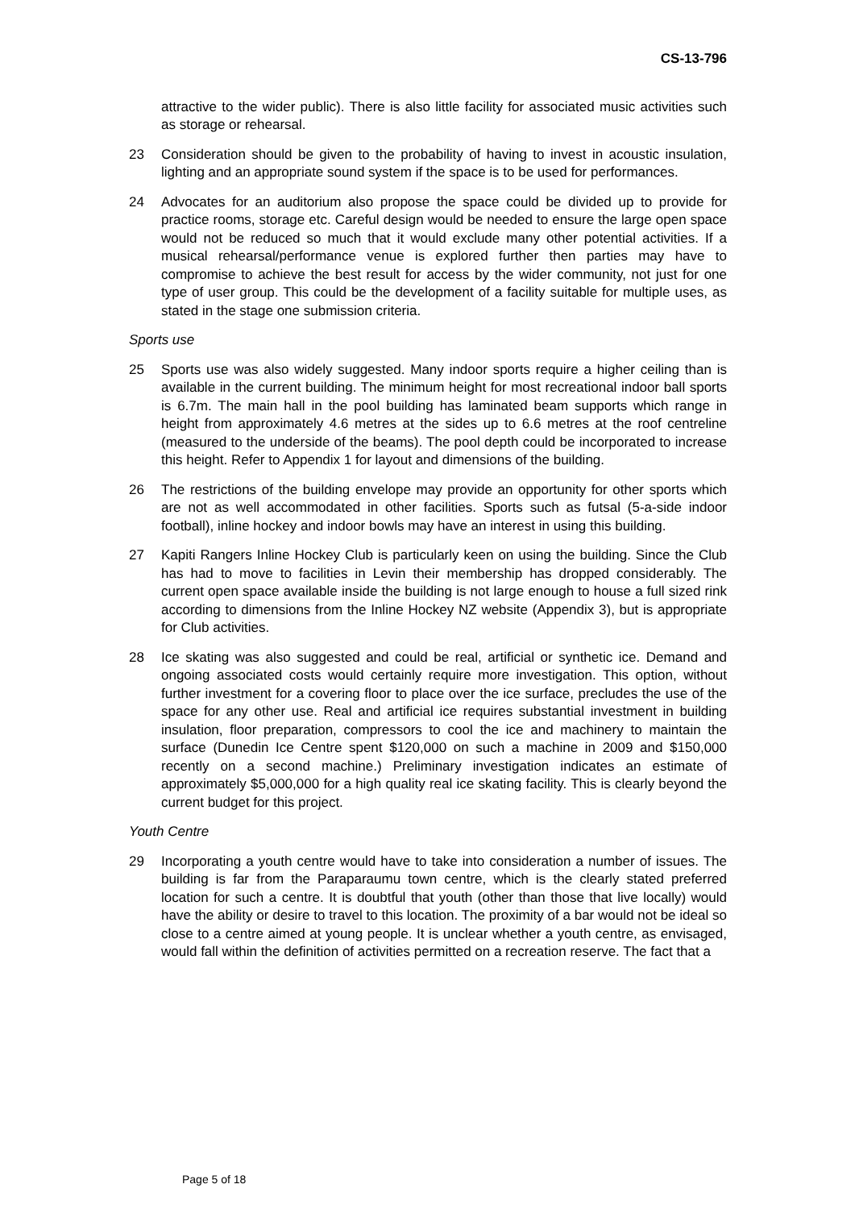CS-13-796
attractive to the wider public). There is also little facility for associated music activities such as storage or rehearsal.
23 Consideration should be given to the probability of having to invest in acoustic insulation, lighting and an appropriate sound system if the space is to be used for performances.
24 Advocates for an auditorium also propose the space could be divided up to provide for practice rooms, storage etc. Careful design would be needed to ensure the large open space would not be reduced so much that it would exclude many other potential activities. If a musical rehearsal/performance venue is explored further then parties may have to compromise to achieve the best result for access by the wider community, not just for one type of user group. This could be the development of a facility suitable for multiple uses, as stated in the stage one submission criteria.
Sports use
25 Sports use was also widely suggested. Many indoor sports require a higher ceiling than is available in the current building. The minimum height for most recreational indoor ball sports is 6.7m. The main hall in the pool building has laminated beam supports which range in height from approximately 4.6 metres at the sides up to 6.6 metres at the roof centreline (measured to the underside of the beams). The pool depth could be incorporated to increase this height. Refer to Appendix 1 for layout and dimensions of the building.
26 The restrictions of the building envelope may provide an opportunity for other sports which are not as well accommodated in other facilities. Sports such as futsal (5-a-side indoor football), inline hockey and indoor bowls may have an interest in using this building.
27 Kapiti Rangers Inline Hockey Club is particularly keen on using the building. Since the Club has had to move to facilities in Levin their membership has dropped considerably. The current open space available inside the building is not large enough to house a full sized rink according to dimensions from the Inline Hockey NZ website (Appendix 3), but is appropriate for Club activities.
28 Ice skating was also suggested and could be real, artificial or synthetic ice. Demand and ongoing associated costs would certainly require more investigation. This option, without further investment for a covering floor to place over the ice surface, precludes the use of the space for any other use. Real and artificial ice requires substantial investment in building insulation, floor preparation, compressors to cool the ice and machinery to maintain the surface (Dunedin Ice Centre spent $120,000 on such a machine in 2009 and $150,000 recently on a second machine.) Preliminary investigation indicates an estimate of approximately $5,000,000 for a high quality real ice skating facility. This is clearly beyond the current budget for this project.
Youth Centre
29 Incorporating a youth centre would have to take into consideration a number of issues. The building is far from the Paraparaumu town centre, which is the clearly stated preferred location for such a centre. It is doubtful that youth (other than those that live locally) would have the ability or desire to travel to this location. The proximity of a bar would not be ideal so close to a centre aimed at young people. It is unclear whether a youth centre, as envisaged, would fall within the definition of activities permitted on a recreation reserve. The fact that a
Page 5 of 18